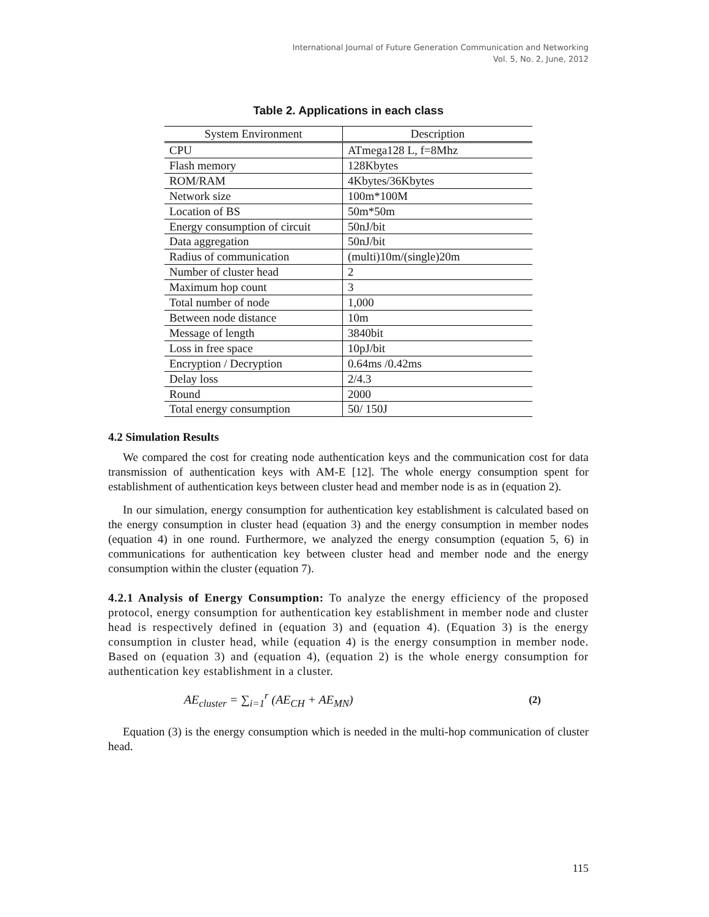International Journal of Future Generation Communication and Networking
Vol. 5, No. 2, June, 2012
Table 2. Applications in each class
| System Environment | Description |
| --- | --- |
| CPU | ATmega128 L, f=8Mhz |
| Flash memory | 128Kbytes |
| ROM/RAM | 4Kbytes/36Kbytes |
| Network size | 100m*100M |
| Location of BS | 50m*50m |
| Energy consumption of circuit | 50nJ/bit |
| Data aggregation | 50nJ/bit |
| Radius of communication | (multi)10m/(single)20m |
| Number of cluster head | 2 |
| Maximum hop count | 3 |
| Total number of node | 1,000 |
| Between node distance | 10m |
| Message of length | 3840bit |
| Loss in free space | 10pJ/bit |
| Encryption / Decryption | 0.64ms /0.42ms |
| Delay loss | 2/4.3 |
| Round | 2000 |
| Total energy consumption | 50/ 150J |
4.2 Simulation Results
We compared the cost for creating node authentication keys and the communication cost for data transmission of authentication keys with AM-E [12]. The whole energy consumption spent for establishment of authentication keys between cluster head and member node is as in (equation 2).
In our simulation, energy consumption for authentication key establishment is calculated based on the energy consumption in cluster head (equation 3) and the energy consumption in member nodes (equation 4) in one round. Furthermore, we analyzed the energy consumption (equation 5, 6) in communications for authentication key between cluster head and member node and the energy consumption within the cluster (equation 7).
4.2.1 Analysis of Energy Consumption: To analyze the energy efficiency of the proposed protocol, energy consumption for authentication key establishment in member node and cluster head is respectively defined in (equation 3) and (equation 4). (Equation 3) is the energy consumption in cluster head, while (equation 4) is the energy consumption in member node. Based on (equation 3) and (equation 4), (equation 2) is the whole energy consumption for authentication key establishment in a cluster.
AE<sub>cluster</sub> = ∑<sub>i=1</sub><sup>r</sup> (AE<sub>CH</sub> + AE<sub>MN</sub>) (2)
Equation (3) is the energy consumption which is needed in the multi-hop communication of cluster head.
115